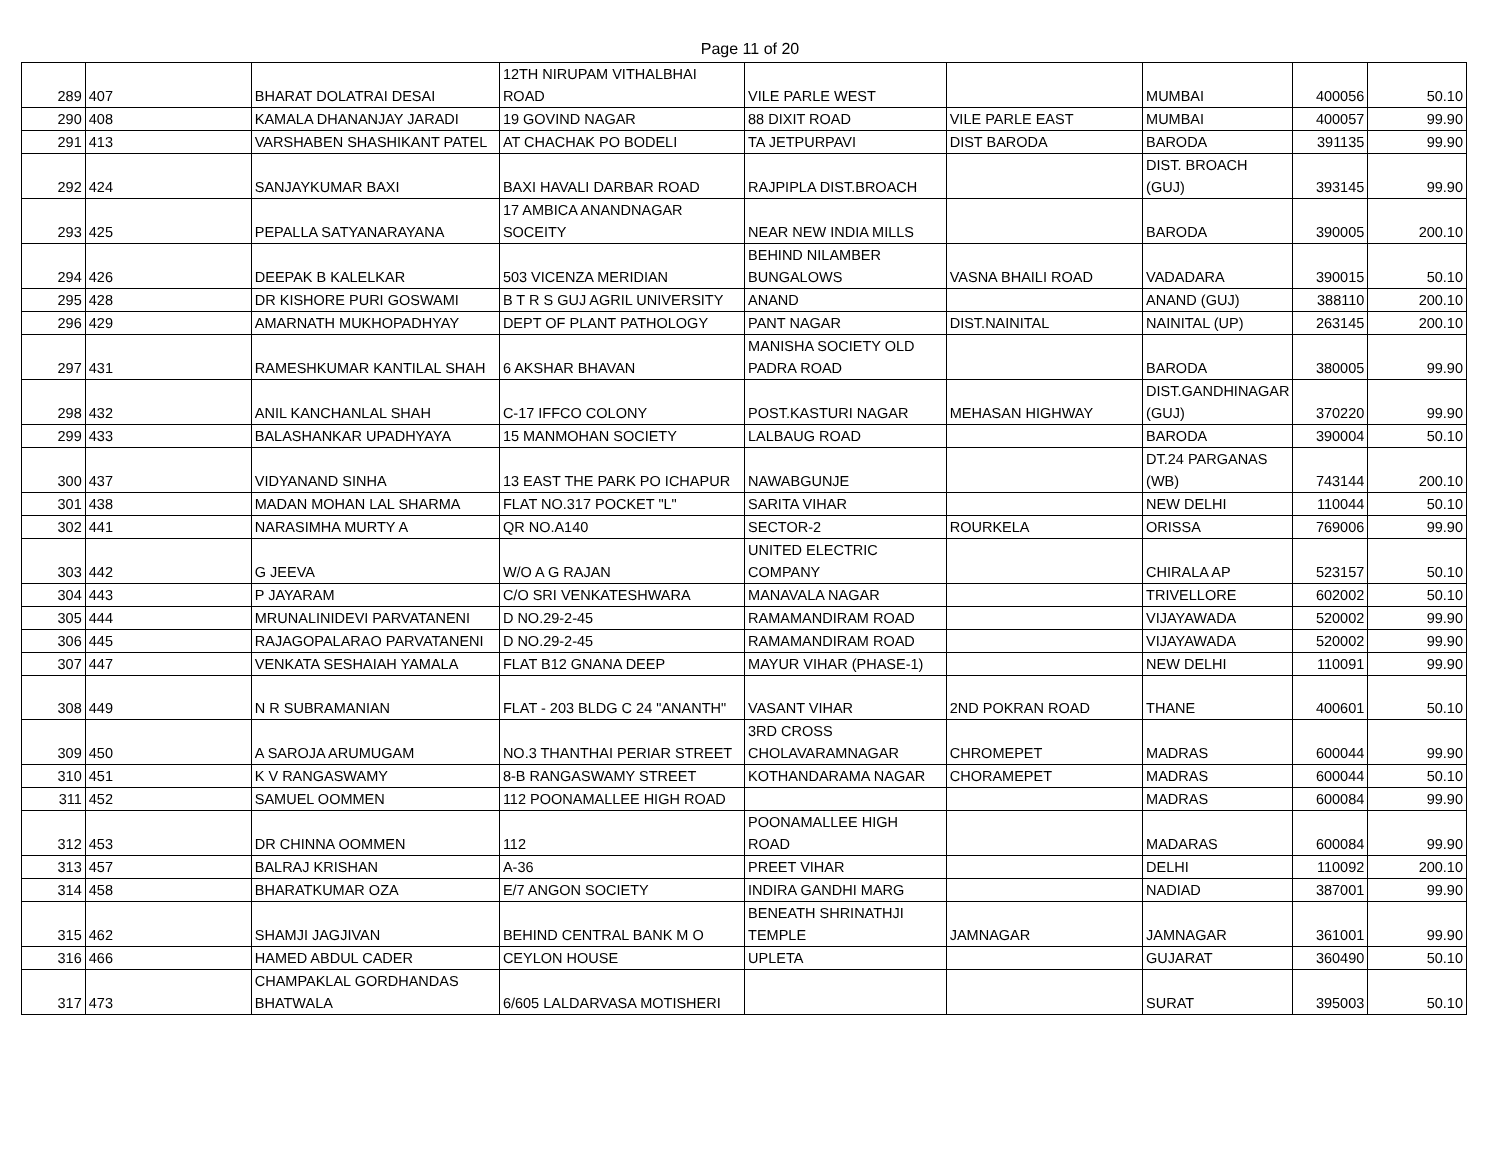Page 11 of 20
| 289 | 407 | BHARAT DOLATRAI DESAI | 12TH NIRUPAM VITHALBHAI ROAD | VILE PARLE WEST | | MUMBAI | 400056 | 50.10 |
| 290 | 408 | KAMALA DHANANJAY JARADI | 19 GOVIND NAGAR | 88 DIXIT ROAD | VILE PARLE EAST | MUMBAI | 400057 | 99.90 |
| 291 | 413 | VARSHABEN SHASHIKANT PATEL | AT CHACHAK PO BODELI | TA JETPURPAVI | DIST BARODA | BARODA | 391135 | 99.90 |
| 292 | 424 | SANJAYKUMAR BAXI | BAXI HAVALI DARBAR ROAD | RAJPIPLA DIST.BROACH | | DIST. BROACH (GUJ) | 393145 | 99.90 |
| 293 | 425 | PEPALLA SATYANARAYANA | 17 AMBICA ANANDNAGAR SOCEITY | NEAR NEW INDIA MILLS | | BARODA | 390005 | 200.10 |
| 294 | 426 | DEEPAK B KALELKAR | 503 VICENZA MERIDIAN | BEHIND NILAMBER BUNGALOWS | VASNA BHAILI ROAD | VADADARA | 390015 | 50.10 |
| 295 | 428 | DR KISHORE PURI GOSWAMI | B T R S GUJ AGRIL UNIVERSITY | ANAND | | ANAND (GUJ) | 388110 | 200.10 |
| 296 | 429 | AMARNATH MUKHOPADHYAY | DEPT OF PLANT PATHOLOGY | PANT NAGAR | DIST.NAINITAL | NAINITAL (UP) | 263145 | 200.10 |
| 297 | 431 | RAMESHKUMAR KANTILAL SHAH | 6 AKSHAR BHAVAN | MANISHA SOCIETY OLD PADRA ROAD | | BARODA | 380005 | 99.90 |
| 298 | 432 | ANIL KANCHANLAL SHAH | C-17 IFFCO COLONY | POST.KASTURI NAGAR | MEHASAN HIGHWAY | DIST.GANDHINAGAR (GUJ) | 370220 | 99.90 |
| 299 | 433 | BALASHANKAR UPADHYAYA | 15 MANMOHAN SOCIETY | LALBAUG ROAD | | BARODA | 390004 | 50.10 |
| 300 | 437 | VIDYANAND SINHA | 13 EAST THE PARK PO ICHAPUR | NAWABGUNJE | | DT.24 PARGANAS (WB) | 743144 | 200.10 |
| 301 | 438 | MADAN MOHAN LAL SHARMA | FLAT NO.317 POCKET "L" | SARITA VIHAR | | NEW DELHI | 110044 | 50.10 |
| 302 | 441 | NARASIMHA MURTY A | QR NO.A140 | SECTOR-2 | ROURKELA | ORISSA | 769006 | 99.90 |
| 303 | 442 | G JEEVA | W/O A G RAJAN | UNITED ELECTRIC COMPANY | | CHIRALA AP | 523157 | 50.10 |
| 304 | 443 | P JAYARAM | C/O SRI VENKATESHWARA | MANAVALA NAGAR | | TRIVELLORE | 602002 | 50.10 |
| 305 | 444 | MRUNALINIDEVI PARVATANENI | D NO.29-2-45 | RAMAMANDIRAM ROAD | | VIJAYAWADA | 520002 | 99.90 |
| 306 | 445 | RAJAGOPALARAO PARVATANENI | D NO.29-2-45 | RAMAMANDIRAM ROAD | | VIJAYAWADA | 520002 | 99.90 |
| 307 | 447 | VENKATA SESHAIAH YAMALA | FLAT B12 GNANA DEEP | MAYUR VIHAR (PHASE-1) | | NEW DELHI | 110091 | 99.90 |
| 308 | 449 | N R SUBRAMANIAN | FLAT - 203 BLDG C 24 "ANANTH" | VASANT VIHAR | 2ND POKRAN ROAD | THANE | 400601 | 50.10 |
| 309 | 450 | A SAROJA ARUMUGAM | NO.3 THANTHAI PERIAR STREET | 3RD CROSS CHOLAVARAMNAGAR | CHROMEPET | MADRAS | 600044 | 99.90 |
| 310 | 451 | K V RANGASWAMY | 8-B RANGASWAMY STREET | KOTHANDARAMA NAGAR | CHORAMEPET | MADRAS | 600044 | 50.10 |
| 311 | 452 | SAMUEL OOMMEN | 112 POONAMALLEE HIGH ROAD | | | MADRAS | 600084 | 99.90 |
| 312 | 453 | DR CHINNA OOMMEN | 112 | POONAMALLEE HIGH ROAD | | MADARAS | 600084 | 99.90 |
| 313 | 457 | BALRAJ KRISHAN | A-36 | PREET VIHAR | | DELHI | 110092 | 200.10 |
| 314 | 458 | BHARATKUMAR OZA | E/7 ANGON SOCIETY | INDIRA GANDHI MARG | | NADIAD | 387001 | 99.90 |
| 315 | 462 | SHAMJI JAGJIVAN | BEHIND CENTRAL BANK M O | BENEATH SHRINATHJI TEMPLE | JAMNAGAR | JAMNAGAR | 361001 | 99.90 |
| 316 | 466 | HAMED ABDUL CADER | CEYLON HOUSE | UPLETA | | GUJARAT | 360490 | 50.10 |
| 317 | 473 | CHAMPAKLAL GORDHANDAS BHATWALA | 6/605 LALDARVASA MOTISHERI | | | SURAT | 395003 | 50.10 |